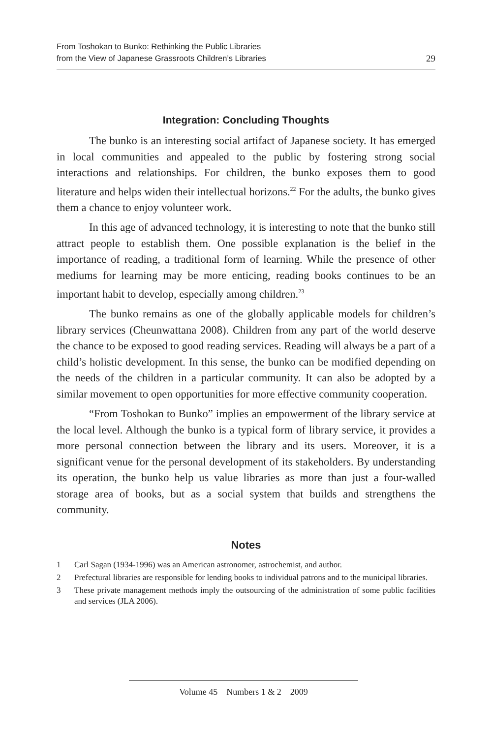From Toshokan to Bunko: Rethinking the Public Libraries
from the View of Japanese Grassroots Children’s Libraries
29
Integration: Concluding Thoughts
The bunko is an interesting social artifact of Japanese society. It has emerged in local communities and appealed to the public by fostering strong social interactions and relationships. For children, the bunko exposes them to good literature and helps widen their intellectual horizons.<sup>22</sup> For the adults, the bunko gives them a chance to enjoy volunteer work.
In this age of advanced technology, it is interesting to note that the bunko still attract people to establish them. One possible explanation is the belief in the importance of reading, a traditional form of learning. While the presence of other mediums for learning may be more enticing, reading books continues to be an important habit to develop, especially among children.<sup>23</sup>
The bunko remains as one of the globally applicable models for children’s library services (Cheunwattana 2008). Children from any part of the world deserve the chance to be exposed to good reading services. Reading will always be a part of a child’s holistic development. In this sense, the bunko can be modified depending on the needs of the children in a particular community. It can also be adopted by a similar movement to open opportunities for more effective community cooperation.
“From Toshokan to Bunko” implies an empowerment of the library service at the local level. Although the bunko is a typical form of library service, it provides a more personal connection between the library and its users. Moreover, it is a significant venue for the personal development of its stakeholders. By understanding its operation, the bunko help us value libraries as more than just a four-walled storage area of books, but as a social system that builds and strengthens the community.
Notes
1 Carl Sagan (1934-1996) was an American astronomer, astrochemist, and author.
2 Prefectural libraries are responsible for lending books to individual patrons and to the municipal libraries.
3 These private management methods imply the outsourcing of the administration of some public facilities and services (JLA 2006).
Volume 45 Numbers 1 & 2 2009